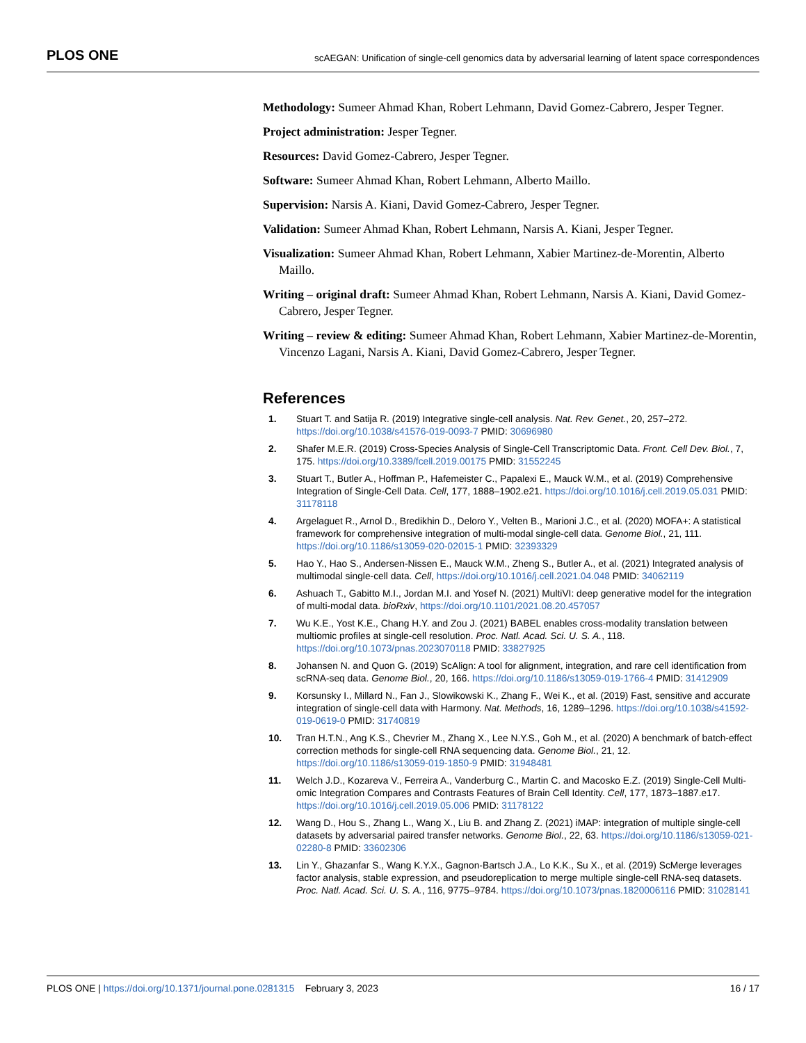PLOS ONE scAEGAN: Unification of single-cell genomics data by adversarial learning of latent space correspondences
Methodology: Sumeer Ahmad Khan, Robert Lehmann, David Gomez-Cabrero, Jesper Tegner.
Project administration: Jesper Tegner.
Resources: David Gomez-Cabrero, Jesper Tegner.
Software: Sumeer Ahmad Khan, Robert Lehmann, Alberto Maillo.
Supervision: Narsis A. Kiani, David Gomez-Cabrero, Jesper Tegner.
Validation: Sumeer Ahmad Khan, Robert Lehmann, Narsis A. Kiani, Jesper Tegner.
Visualization: Sumeer Ahmad Khan, Robert Lehmann, Xabier Martinez-de-Morentin, Alberto Maillo.
Writing – original draft: Sumeer Ahmad Khan, Robert Lehmann, Narsis A. Kiani, David Gomez-Cabrero, Jesper Tegner.
Writing – review & editing: Sumeer Ahmad Khan, Robert Lehmann, Xabier Martinez-de-Morentin, Vincenzo Lagani, Narsis A. Kiani, David Gomez-Cabrero, Jesper Tegner.
References
1. Stuart T. and Satija R. (2019) Integrative single-cell analysis. Nat. Rev. Genet., 20, 257–272. https://doi.org/10.1038/s41576-019-0093-7 PMID: 30696980
2. Shafer M.E.R. (2019) Cross-Species Analysis of Single-Cell Transcriptomic Data. Front. Cell Dev. Biol., 7, 175. https://doi.org/10.3389/fcell.2019.00175 PMID: 31552245
3. Stuart T., Butler A., Hoffman P., Hafemeister C., Papalexi E., Mauck W.M., et al. (2019) Comprehensive Integration of Single-Cell Data. Cell, 177, 1888–1902.e21. https://doi.org/10.1016/j.cell.2019.05.031 PMID: 31178118
4. Argelaguet R., Arnol D., Bredikhin D., Deloro Y., Velten B., Marioni J.C., et al. (2020) MOFA+: A statistical framework for comprehensive integration of multi-modal single-cell data. Genome Biol., 21, 111. https://doi.org/10.1186/s13059-020-02015-1 PMID: 32393329
5. Hao Y., Hao S., Andersen-Nissen E., Mauck W.M., Zheng S., Butler A., et al. (2021) Integrated analysis of multimodal single-cell data. Cell, https://doi.org/10.1016/j.cell.2021.04.048 PMID: 34062119
6. Ashuach T., Gabitto M.I., Jordan M.I. and Yosef N. (2021) MultiVI: deep generative model for the integration of multi-modal data. bioRxiv, https://doi.org/10.1101/2021.08.20.457057
7. Wu K.E., Yost K.E., Chang H.Y. and Zou J. (2021) BABEL enables cross-modality translation between multiomic profiles at single-cell resolution. Proc. Natl. Acad. Sci. U. S. A., 118. https://doi.org/10.1073/pnas.2023070118 PMID: 33827925
8. Johansen N. and Quon G. (2019) ScAlign: A tool for alignment, integration, and rare cell identification from scRNA-seq data. Genome Biol., 20, 166. https://doi.org/10.1186/s13059-019-1766-4 PMID: 31412909
9. Korsunsky I., Millard N., Fan J., Slowikowski K., Zhang F., Wei K., et al. (2019) Fast, sensitive and accurate integration of single-cell data with Harmony. Nat. Methods, 16, 1289–1296. https://doi.org/10.1038/s41592-019-0619-0 PMID: 31740819
10. Tran H.T.N., Ang K.S., Chevrier M., Zhang X., Lee N.Y.S., Goh M., et al. (2020) A benchmark of batch-effect correction methods for single-cell RNA sequencing data. Genome Biol., 21, 12. https://doi.org/10.1186/s13059-019-1850-9 PMID: 31948481
11. Welch J.D., Kozareva V., Ferreira A., Vanderburg C., Martin C. and Macosko E.Z. (2019) Single-Cell Multi-omic Integration Compares and Contrasts Features of Brain Cell Identity. Cell, 177, 1873–1887.e17. https://doi.org/10.1016/j.cell.2019.05.006 PMID: 31178122
12. Wang D., Hou S., Zhang L., Wang X., Liu B. and Zhang Z. (2021) iMAP: integration of multiple single-cell datasets by adversarial paired transfer networks. Genome Biol., 22, 63. https://doi.org/10.1186/s13059-021-02280-8 PMID: 33602306
13. Lin Y., Ghazanfar S., Wang K.Y.X., Gagnon-Bartsch J.A., Lo K.K., Su X., et al. (2019) ScMerge leverages factor analysis, stable expression, and pseudoreplication to merge multiple single-cell RNA-seq datasets. Proc. Natl. Acad. Sci. U. S. A., 116, 9775–9784. https://doi.org/10.1073/pnas.1820006116 PMID: 31028141
PLOS ONE | https://doi.org/10.1371/journal.pone.0281315 February 3, 2023 16 / 17